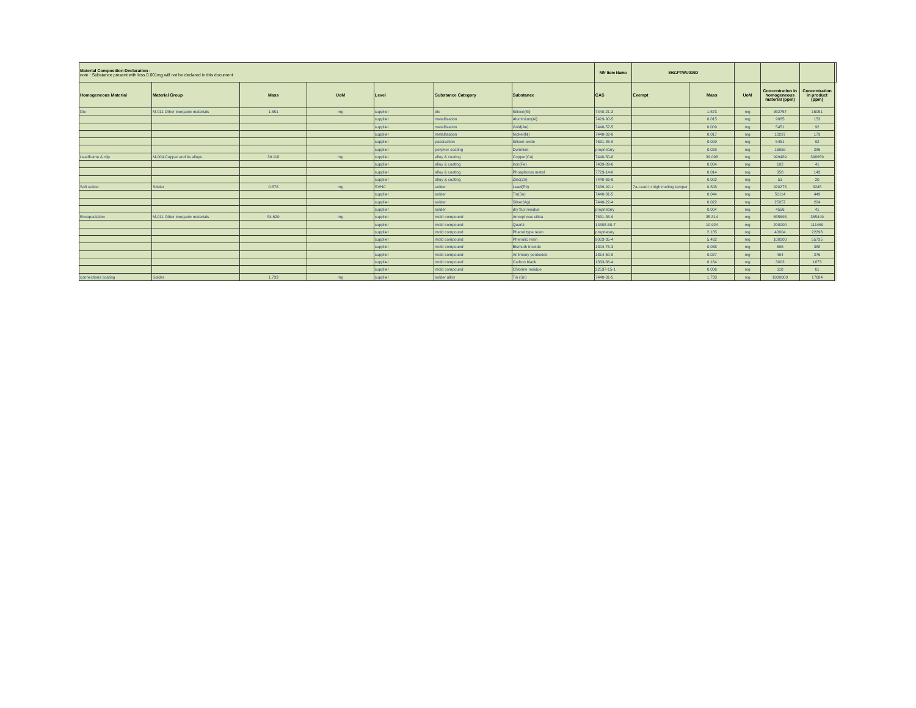| Material Composition Declaration : note : Substance present with less 0.001mg will not be declared in this document | | | | | | | Mfr Item Name | 8HZJ*TWU030D | | | | | |
| Homogeneous Material | Material Group | Mass | UoM | Level | Substance Category | Substance | CAS | Exempt | Mass | UoM | Concentration in homogeneous material (ppm) | Concentration in product (ppm) | |
| Die | M-011 Other inorganic materials | 1.651 | mg | supplier | die | Silicon(Si) | 7440-21-3 | | 1.573 | mg | 952757 | 16051 | |
| | | | | supplier | metallisation | Aluminium(Al) | 7429-90-5 | | 0.015 | mg | 9085 | 153 | |
| | | | | supplier | metallisation | Gold(Au) | 7440-57-5 | | 0.009 | mg | 5451 | 92 | |
| | | | | supplier | metallisation | Nickel(Ni) | 7440-02-0 | | 0.017 | mg | 10297 | 173 | |
| | | | | supplier | passivation | Silicon oxide | 7631-86-9 | | 0.009 | mg | 5451 | 92 | |
| | | | | supplier | polymer coating | Durimide | proprietary | | 0.028 | mg | 16959 | 286 | |
| Leadframe & clip | M-004 Copper and its alloys | 39.118 | mg | supplier | alloy & coating | Copper(Cu) | 7440-50-8 | | 39.098 | mg | 999489 | 398959 | |
| | | | | supplier | alloy & coating | Iron(Fe) | 7439-89-6 | | 0.004 | mg | 102 | 41 | |
| | | | | supplier | alloy & coating | Phosphorus metal | 7723-14-0 | | 0.014 | mg | 358 | 143 | |
| | | | | supplier | alloy & coating | Zinc(Zn) | 7440-66-6 | | 0.002 | mg | 51 | 20 | |
| Soft solder | Solder | 0.878 | mg | SVHC | solder | Lead(Pb) | 7439-92-1 | 7a-Lead in high melting temper | 0.808 | mg | 920273 | 8245 | |
| | | | | supplier | solder | Tin(Sn) | 7440-31-5 | | 0.044 | mg | 50114 | 449 | |
| | | | | supplier | solder | Silver(Ag) | 7440-22-4 | | 0.022 | mg | 25057 | 224 | |
| | | | | supplier | solder | dry flux residue | proprietary | | 0.004 | mg | 4556 | 41 | |
| Encapsulation | M-011 Other inorganic materials | 54.620 | mg | supplier | mold compound | Amorphous silica | 7631-86-9 | | 35.814 | mg | 655693 | 365449 | |
| | | | | supplier | mold compound | Quartz | 14808-60-7 | | 10.924 | mg | 200000 | 111469 | |
| | | | | supplier | mold compound | Phenol type resin | proprietary | | 2.185 | mg | 40004 | 22296 | |
| | | | | supplier | mold compound | Phenolic resin | 9003-35-4 | | 5.462 | mg | 100000 | 55735 | |
| | | | | supplier | mold compound | Bismuth trioxide | 1304-76-3 | | 0.038 | mg | 696 | 388 | |
| | | | | supplier | mold compound | Antimony pentoxide | 1314-60-9 | | 0.027 | mg | 494 | 276 | |
| | | | | supplier | mold compound | Carbon black | 1333-86-4 | | 0.164 | mg | 3003 | 1673 | |
| | | | | supplier | mold compound | Chlorine residue | 22537-15-1 | | 0.006 | mg | 110 | 61 | |
| connections coating | Solder | 1.733 | mg | supplier | solder alloy | Tin (Sn) | 7440-31-5 | | 1.733 | mg | 1000000 | 17684 | |